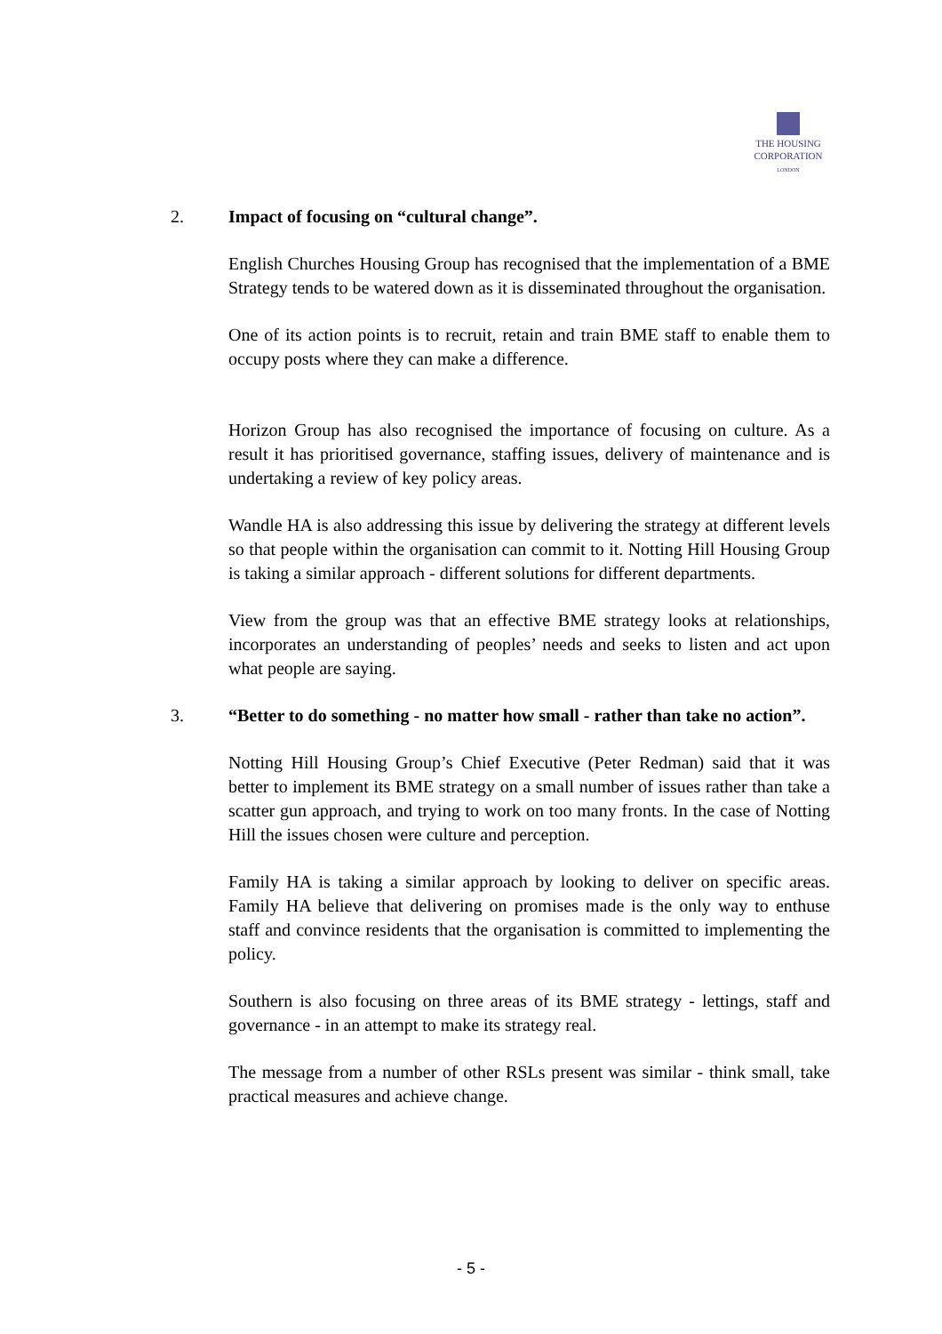THE HOUSING
CORPORATION
LONDON
2. Impact of focusing on “cultural change”.
English Churches Housing Group has recognised that the implementation of a BME Strategy tends to be watered down as it is disseminated throughout the organisation.
One of its action points is to recruit, retain and train BME staff to enable them to occupy posts where they can make a difference.
Horizon Group has also recognised the importance of focusing on culture. As a result it has prioritised governance, staffing issues, delivery of maintenance and is undertaking a review of key policy areas.
Wandle HA is also addressing this issue by delivering the strategy at different levels so that people within the organisation can commit to it. Notting Hill Housing Group is taking a similar approach - different solutions for different departments.
View from the group was that an effective BME strategy looks at relationships, incorporates an understanding of peoples’ needs and seeks to listen and act upon what people are saying.
3. “Better to do something - no matter how small - rather than take no action”.
Notting Hill Housing Group’s Chief Executive (Peter Redman) said that it was better to implement its BME strategy on a small number of issues rather than take a scatter gun approach, and trying to work on too many fronts. In the case of Notting Hill the issues chosen were culture and perception.
Family HA is taking a similar approach by looking to deliver on specific areas. Family HA believe that delivering on promises made is the only way to enthuse staff and convince residents that the organisation is committed to implementing the policy.
Southern is also focusing on three areas of its BME strategy - lettings, staff and governance - in an attempt to make its strategy real.
The message from a number of other RSLs present was similar - think small, take practical measures and achieve change.
- 5 -